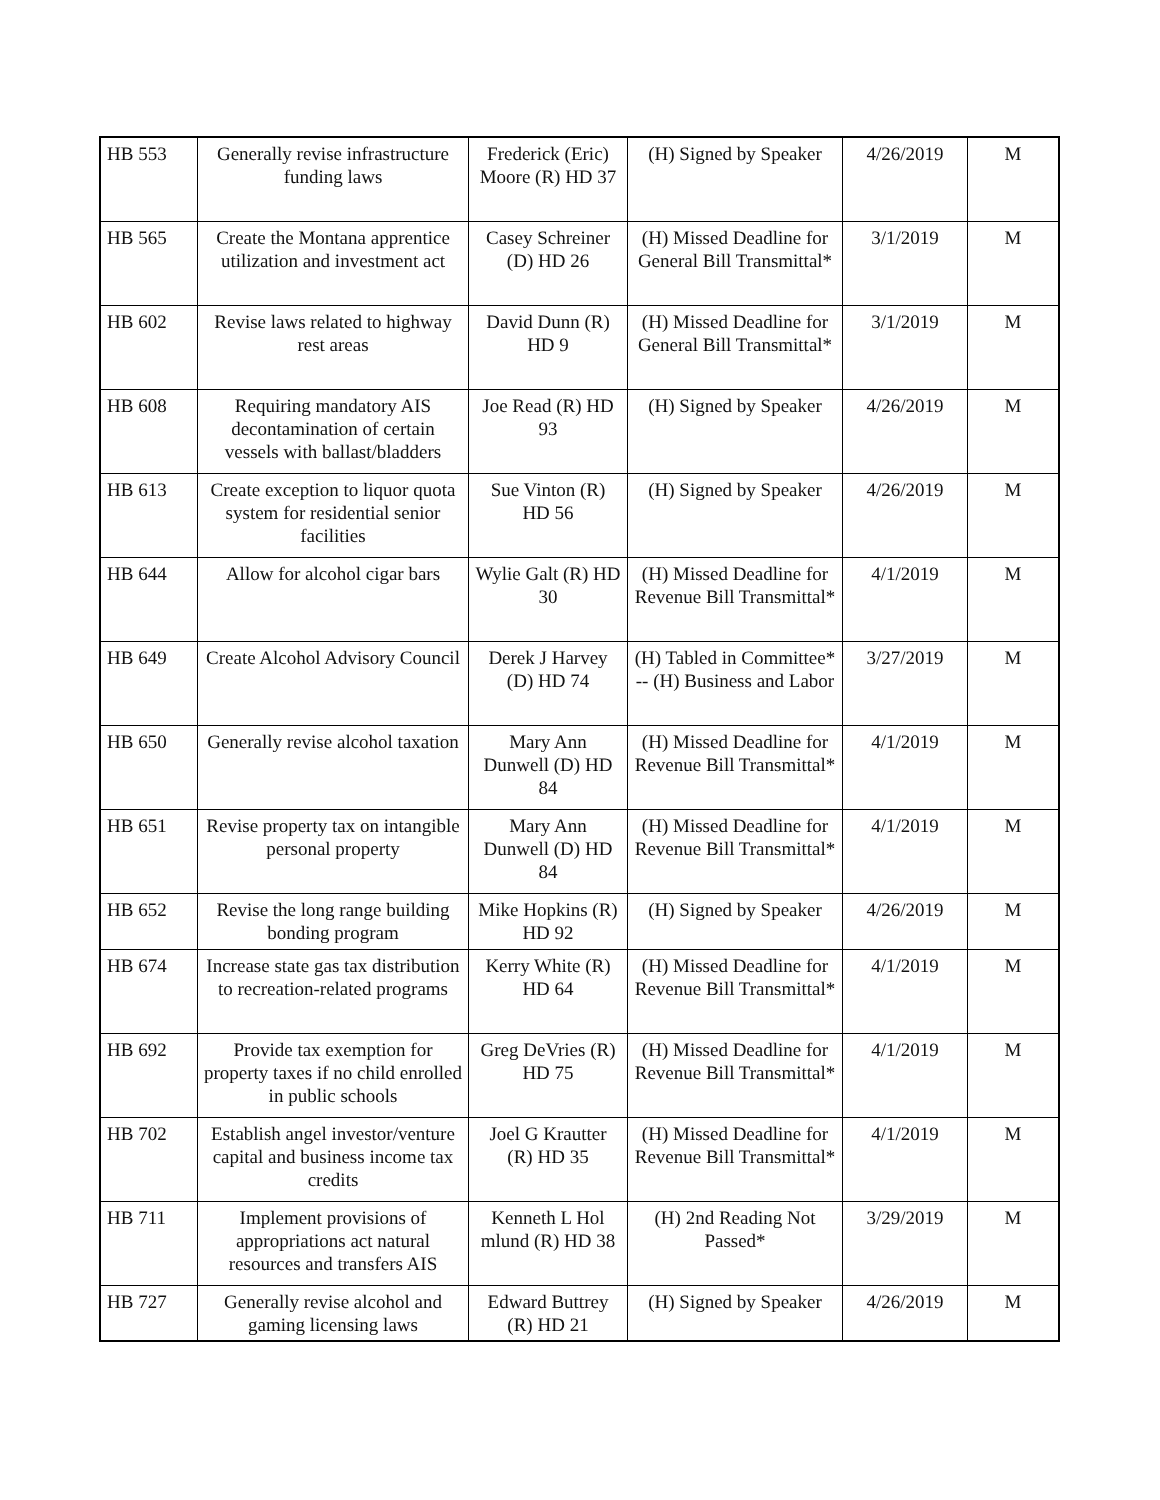| HB 553 | Generally revise infrastructure funding laws | Frederick (Eric) Moore (R) HD 37 | (H) Signed by Speaker | 4/26/2019 | M |
| HB 565 | Create the Montana apprentice utilization and investment act | Casey Schreiner (D) HD 26 | (H) Missed Deadline for General Bill Transmittal* | 3/1/2019 | M |
| HB 602 | Revise laws related to highway rest areas | David Dunn (R) HD 9 | (H) Missed Deadline for General Bill Transmittal* | 3/1/2019 | M |
| HB 608 | Requiring mandatory AIS decontamination of certain vessels with ballast/bladders | Joe Read (R) HD 93 | (H) Signed by Speaker | 4/26/2019 | M |
| HB 613 | Create exception to liquor quota system for residential senior facilities | Sue Vinton (R) HD 56 | (H) Signed by Speaker | 4/26/2019 | M |
| HB 644 | Allow for alcohol cigar bars | Wylie Galt (R) HD 30 | (H) Missed Deadline for Revenue Bill Transmittal* | 4/1/2019 | M |
| HB 649 | Create Alcohol Advisory Council | Derek J Harvey (D) HD 74 | (H) Tabled in Committee* -- (H) Business and Labor | 3/27/2019 | M |
| HB 650 | Generally revise alcohol taxation | Mary Ann Dunwell (D) HD 84 | (H) Missed Deadline for Revenue Bill Transmittal* | 4/1/2019 | M |
| HB 651 | Revise property tax on intangible personal property | Mary Ann Dunwell (D) HD 84 | (H) Missed Deadline for Revenue Bill Transmittal* | 4/1/2019 | M |
| HB 652 | Revise the long range building bonding program | Mike Hopkins (R) HD 92 | (H) Signed by Speaker | 4/26/2019 | M |
| HB 674 | Increase state gas tax distribution to recreation-related programs | Kerry White (R) HD 64 | (H) Missed Deadline for Revenue Bill Transmittal* | 4/1/2019 | M |
| HB 692 | Provide tax exemption for property taxes if no child enrolled in public schools | Greg DeVries (R) HD 75 | (H) Missed Deadline for Revenue Bill Transmittal* | 4/1/2019 | M |
| HB 702 | Establish angel investor/venture capital and business income tax credits | Joel G Krautter (R) HD 35 | (H) Missed Deadline for Revenue Bill Transmittal* | 4/1/2019 | M |
| HB 711 | Implement provisions of appropriations act natural resources and transfers AIS | Kenneth L Hol mlund (R) HD 38 | (H) 2nd Reading Not Passed* | 3/29/2019 | M |
| HB 727 | Generally revise alcohol and gaming licensing laws | Edward Buttrey (R) HD 21 | (H) Signed by Speaker | 4/26/2019 | M |